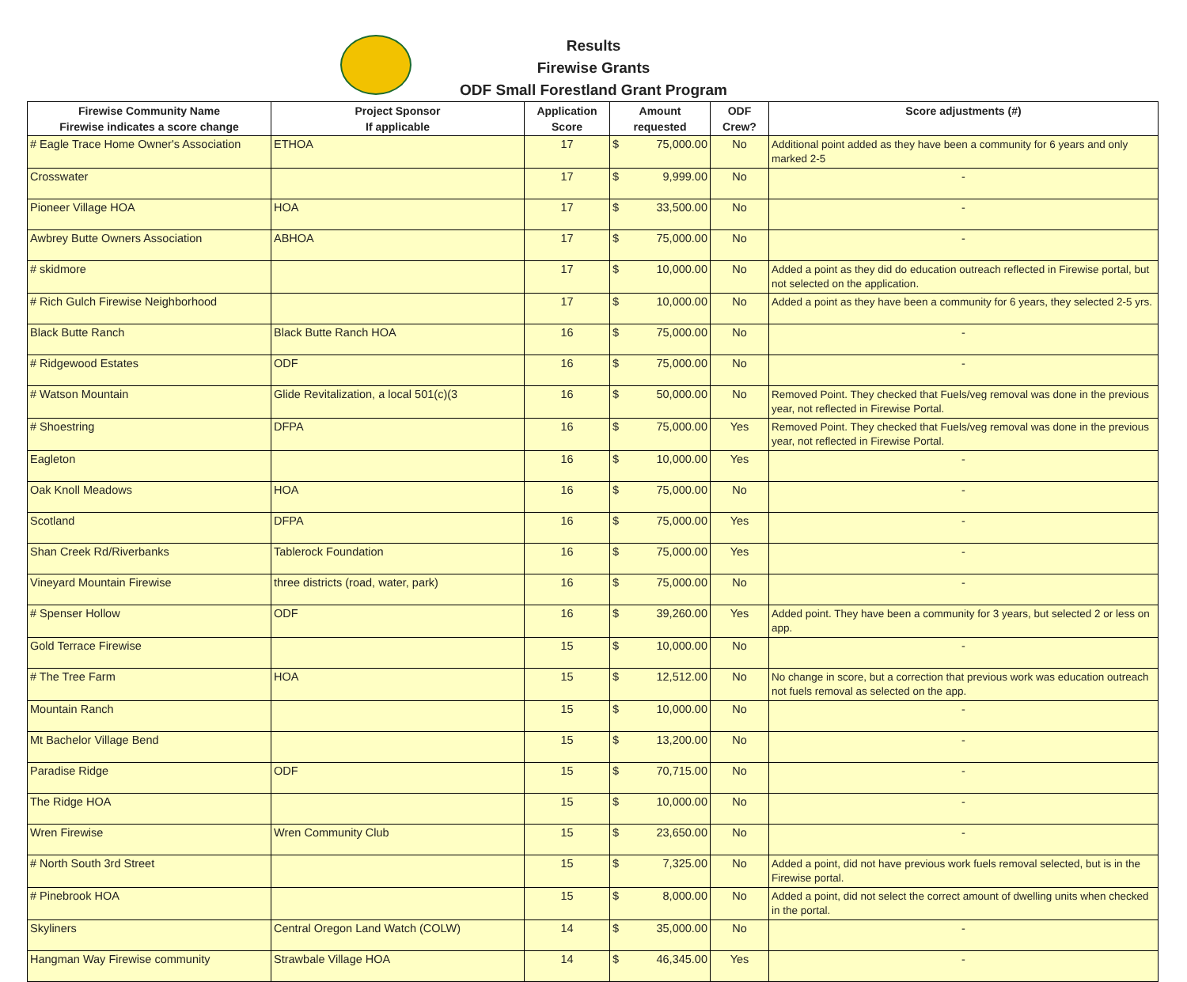Results
Firewise Grants
ODF Small Forestland Grant Program
| Firewise Community Name Firewise indicates a score change | Project Sponsor If applicable | Application Score | Amount requested | ODF Crew? | Score adjustments (#) |
| --- | --- | --- | --- | --- | --- |
| # Eagle Trace Home Owner's Association | ETHOA | 17 | $ 75,000.00 | No | Additional point added as they have been a community for 6 years and only marked 2-5 |
| Crosswater | | 17 | $ 9,999.00 | No | - |
| Pioneer Village HOA | HOA | 17 | $ 33,500.00 | No | - |
| Awbrey Butte Owners Association | ABHOA | 17 | $ 75,000.00 | No | - |
| # skidmore | | 17 | $ 10,000.00 | No | Added a point as they did do education outreach reflected in Firewise portal, but not selected on the application. |
| # Rich Gulch Firewise Neighborhood | | 17 | $ 10,000.00 | No | Added a point as they have been a community for 6 years, they selected 2-5 yrs. |
| Black Butte Ranch | Black Butte Ranch HOA | 16 | $ 75,000.00 | No | - |
| # Ridgewood Estates | ODF | 16 | $ 75,000.00 | No | - |
| # Watson Mountain | Glide Revitalization, a local 501(c)(3 | 16 | $ 50,000.00 | No | Removed Point. They checked that Fuels/veg removal was done in the previous year, not reflected in Firewise Portal. |
| # Shoestring | DFPA | 16 | $ 75,000.00 | Yes | Removed Point. They checked that Fuels/veg removal was done in the previous year, not reflected in Firewise Portal. |
| Eagleton | | 16 | $ 10,000.00 | Yes | - |
| Oak Knoll Meadows | HOA | 16 | $ 75,000.00 | No | - |
| Scotland | DFPA | 16 | $ 75,000.00 | Yes | - |
| Shan Creek Rd/Riverbanks | Tablerock Foundation | 16 | $ 75,000.00 | Yes | - |
| Vineyard Mountain Firewise | three districts (road, water, park) | 16 | $ 75,000.00 | No | - |
| # Spenser Hollow | ODF | 16 | $ 39,260.00 | Yes | Added point. They have been a community for 3 years, but selected 2 or less on app. |
| Gold Terrace Firewise | | 15 | $ 10,000.00 | No | - |
| # The Tree Farm | HOA | 15 | $ 12,512.00 | No | No change in score, but a correction that previous work was education outreach not fuels removal as selected on the app. |
| Mountain Ranch | | 15 | $ 10,000.00 | No | - |
| Mt Bachelor Village Bend | | 15 | $ 13,200.00 | No | - |
| Paradise Ridge | ODF | 15 | $ 70,715.00 | No | - |
| The Ridge HOA | | 15 | $ 10,000.00 | No | - |
| Wren Firewise | Wren Community Club | 15 | $ 23,650.00 | No | - |
| # North South 3rd Street | | 15 | $ 7,325.00 | No | Added a point, did not have previous work fuels removal selected, but is in the Firewise portal. |
| # Pinebrook HOA | | 15 | $ 8,000.00 | No | Added a point, did not select the correct amount of dwelling units when checked in the portal. |
| Skyliners | Central Oregon Land Watch (COLW) | 14 | $ 35,000.00 | No | - |
| Hangman Way Firewise community | Strawbale Village HOA | 14 | $ 46,345.00 | Yes | - |